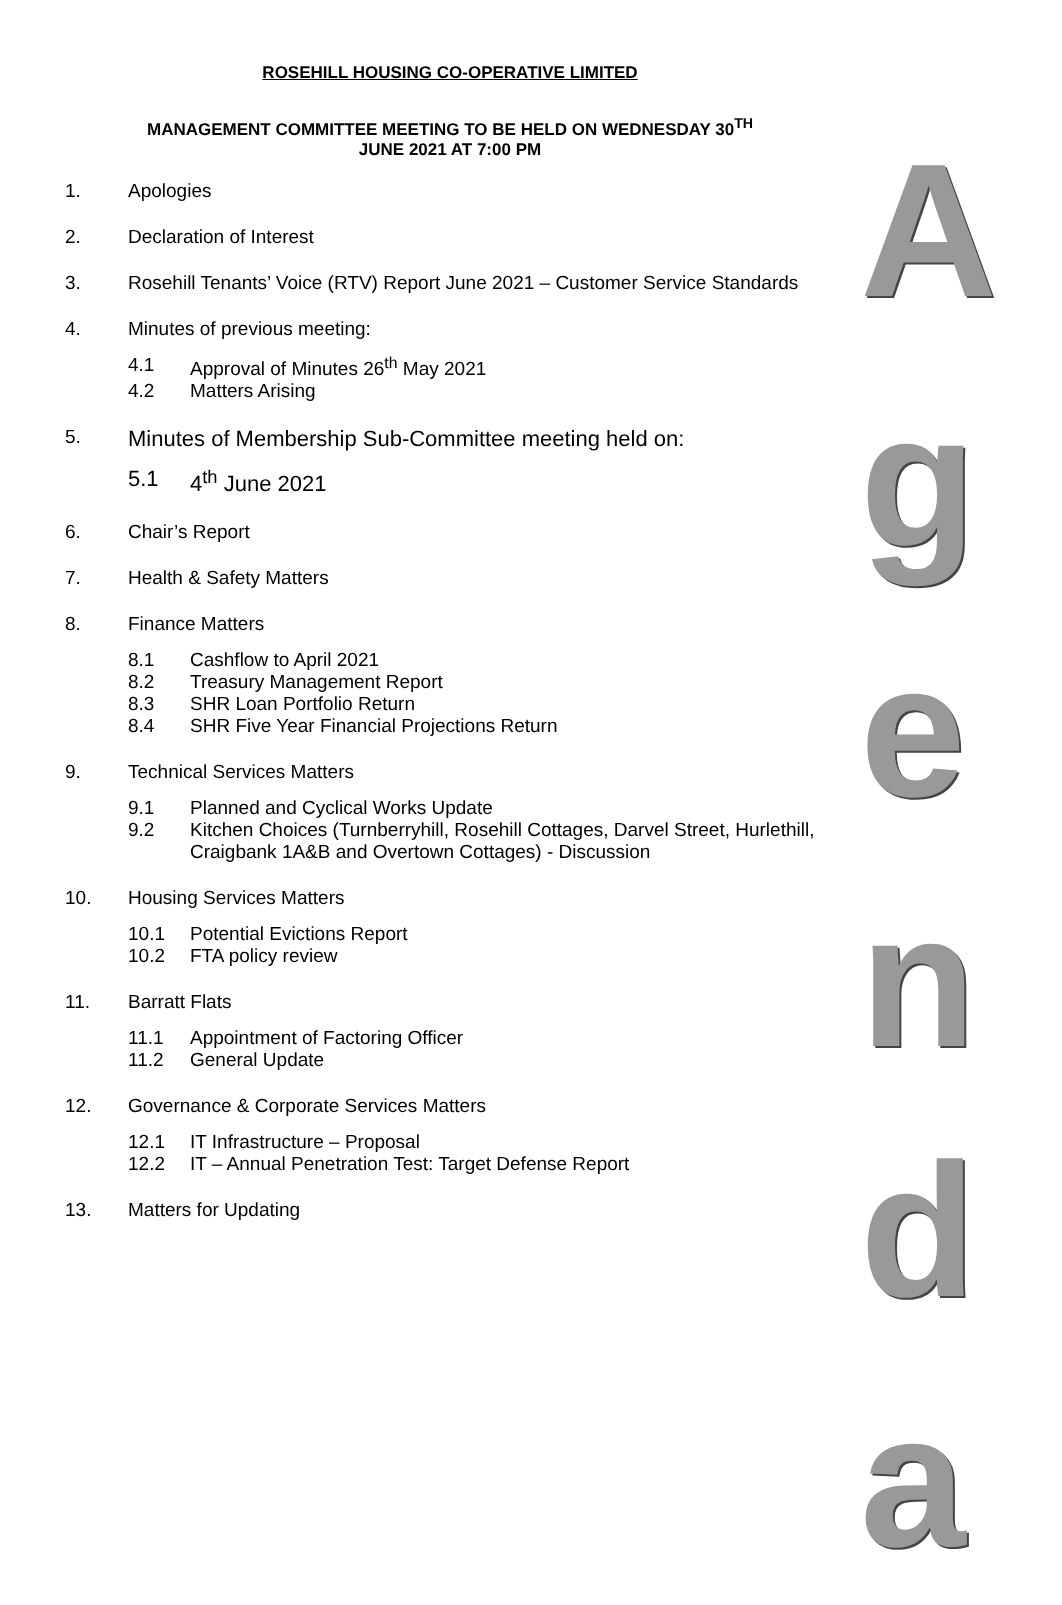ROSEHILL HOUSING CO-OPERATIVE LIMITED
MANAGEMENT COMMITTEE MEETING TO BE HELD ON WEDNESDAY 30<sup>TH</sup>
JUNE 2021 AT 7:00 PM
1. Apologies
2. Declaration of Interest
3. Rosehill Tenants’ Voice (RTV) Report June 2021 – Customer Service Standards
4. Minutes of previous meeting:
4.1 Approval of Minutes 26<sup>th</sup> May 2021
4.2 Matters Arising
5. Minutes of Membership Sub-Committee meeting held on:
5.1 4<sup>th</sup> June 2021
6. Chair’s Report
7. Health & Safety Matters
8. Finance Matters
8.1 Cashflow to April 2021
8.2 Treasury Management Report
8.3 SHR Loan Portfolio Return
8.4 SHR Five Year Financial Projections Return
9. Technical Services Matters
9.1 Planned and Cyclical Works Update
9.2 Kitchen Choices (Turnberryhill, Rosehill Cottages, Darvel Street, Hurlethill, Craigbank 1A&B and Overtown Cottages) - Discussion
10. Housing Services Matters
10.1 Potential Evictions Report
10.2 FTA policy review
11. Barratt Flats
11.1 Appointment of Factoring Officer
11.2 General Update
12. Governance & Corporate Services Matters
12.1 IT Infrastructure – Proposal
12.2 IT – Annual Penetration Test: Target Defense Report
13. Matters for Updating
A
g
e
n
d
a